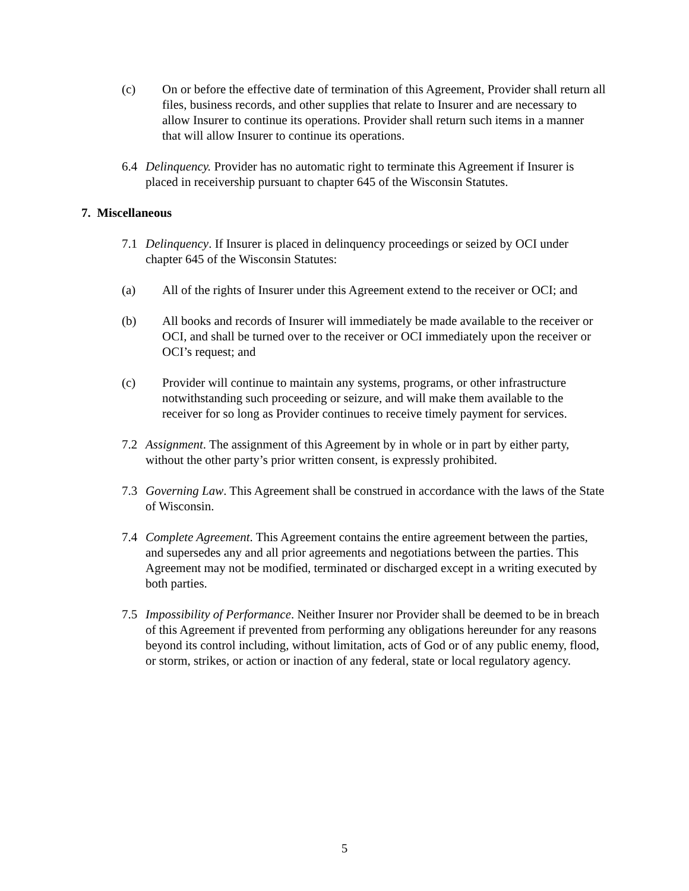(c) On or before the effective date of termination of this Agreement, Provider shall return all files, business records, and other supplies that relate to Insurer and are necessary to allow Insurer to continue its operations. Provider shall return such items in a manner that will allow Insurer to continue its operations.
6.4 Delinquency. Provider has no automatic right to terminate this Agreement if Insurer is placed in receivership pursuant to chapter 645 of the Wisconsin Statutes.
7. Miscellaneous
7.1 Delinquency. If Insurer is placed in delinquency proceedings or seized by OCI under chapter 645 of the Wisconsin Statutes:
(a) All of the rights of Insurer under this Agreement extend to the receiver or OCI; and
(b) All books and records of Insurer will immediately be made available to the receiver or OCI, and shall be turned over to the receiver or OCI immediately upon the receiver or OCI’s request; and
(c) Provider will continue to maintain any systems, programs, or other infrastructure notwithstanding such proceeding or seizure, and will make them available to the receiver for so long as Provider continues to receive timely payment for services.
7.2 Assignment. The assignment of this Agreement by in whole or in part by either party, without the other party’s prior written consent, is expressly prohibited.
7.3 Governing Law. This Agreement shall be construed in accordance with the laws of the State of Wisconsin.
7.4 Complete Agreement. This Agreement contains the entire agreement between the parties, and supersedes any and all prior agreements and negotiations between the parties. This Agreement may not be modified, terminated or discharged except in a writing executed by both parties.
7.5 Impossibility of Performance. Neither Insurer nor Provider shall be deemed to be in breach of this Agreement if prevented from performing any obligations hereunder for any reasons beyond its control including, without limitation, acts of God or of any public enemy, flood, or storm, strikes, or action or inaction of any federal, state or local regulatory agency.
5